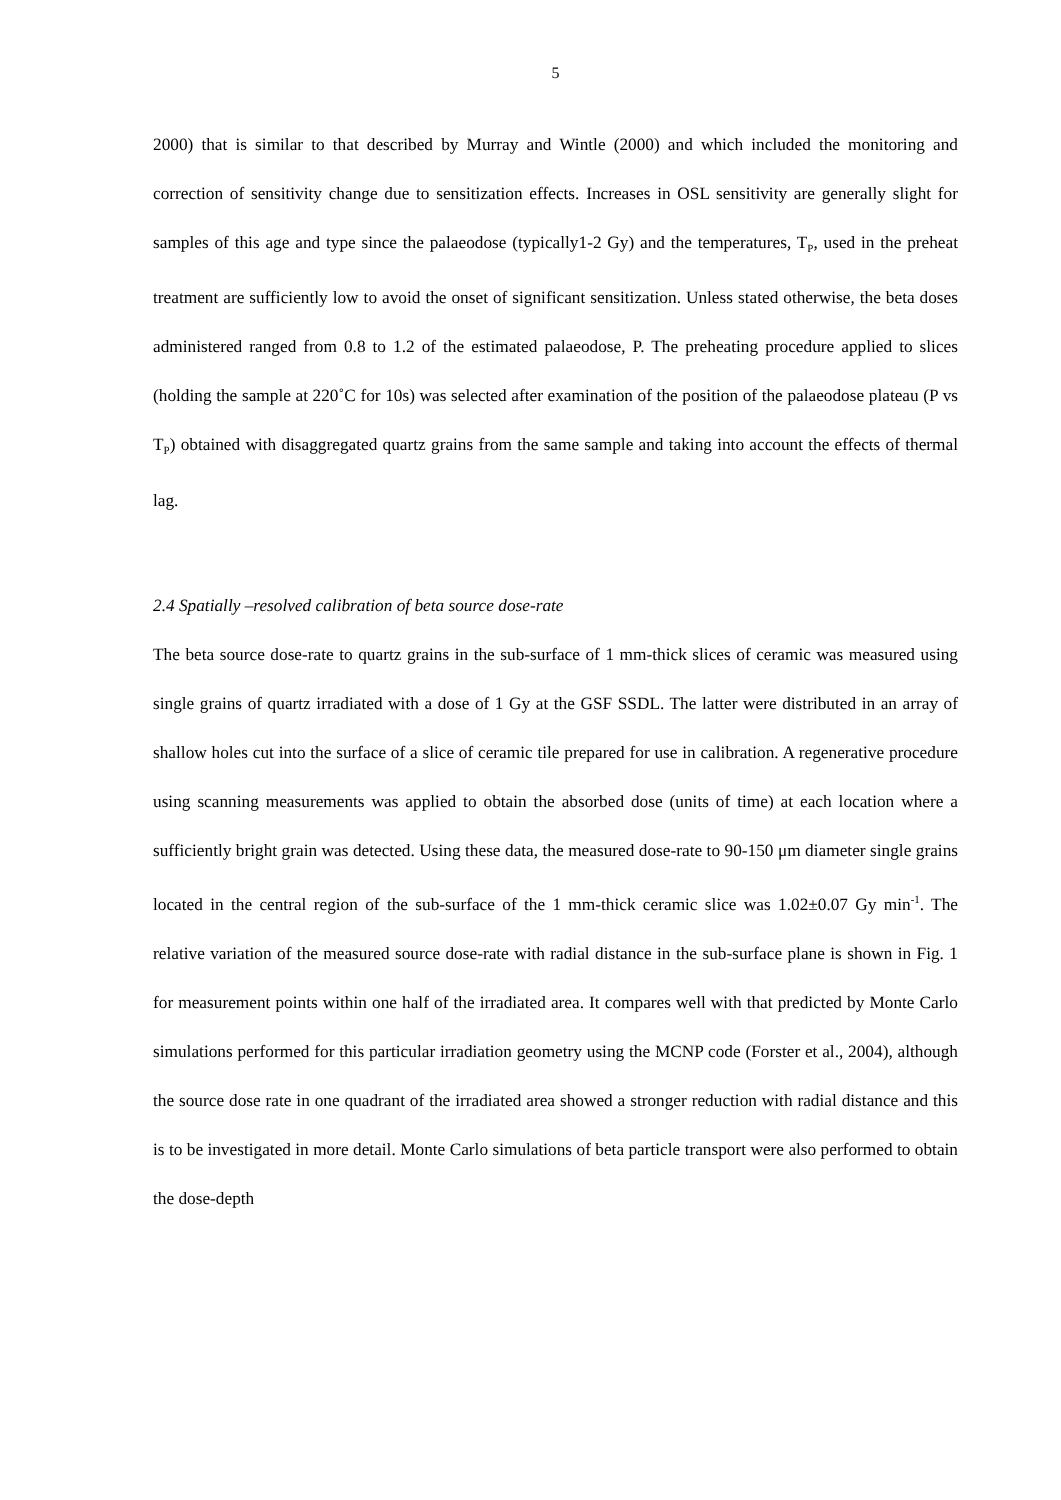5
2000) that is similar to that described by Murray and Wintle (2000) and which included the monitoring and correction of sensitivity change due to sensitization effects. Increases in OSL sensitivity are generally slight for samples of this age and type since the palaeodose (typically1-2 Gy) and the temperatures, T<sub>P</sub>, used in the preheat treatment are sufficiently low to avoid the onset of significant sensitization. Unless stated otherwise, the beta doses administered ranged from 0.8 to 1.2 of the estimated palaeodose, P. The preheating procedure applied to slices (holding the sample at 220˚C for 10s) was selected after examination of the position of the palaeodose plateau (P vs T<sub>P</sub>) obtained with disaggregated quartz grains from the same sample and taking into account the effects of thermal lag.
2.4 Spatially –resolved calibration of beta source dose-rate
The beta source dose-rate to quartz grains in the sub-surface of 1 mm-thick slices of ceramic was measured using single grains of quartz irradiated with a dose of 1 Gy at the GSF SSDL. The latter were distributed in an array of shallow holes cut into the surface of a slice of ceramic tile prepared for use in calibration. A regenerative procedure using scanning measurements was applied to obtain the absorbed dose (units of time) at each location where a sufficiently bright grain was detected. Using these data, the measured dose-rate to 90-150 μm diameter single grains located in the central region of the sub-surface of the 1 mm-thick ceramic slice was 1.02±0.07 Gy min<sup>-1</sup>. The relative variation of the measured source dose-rate with radial distance in the sub-surface plane is shown in Fig. 1 for measurement points within one half of the irradiated area. It compares well with that predicted by Monte Carlo simulations performed for this particular irradiation geometry using the MCNP code (Forster et al., 2004), although the source dose rate in one quadrant of the irradiated area showed a stronger reduction with radial distance and this is to be investigated in more detail. Monte Carlo simulations of beta particle transport were also performed to obtain the dose-depth